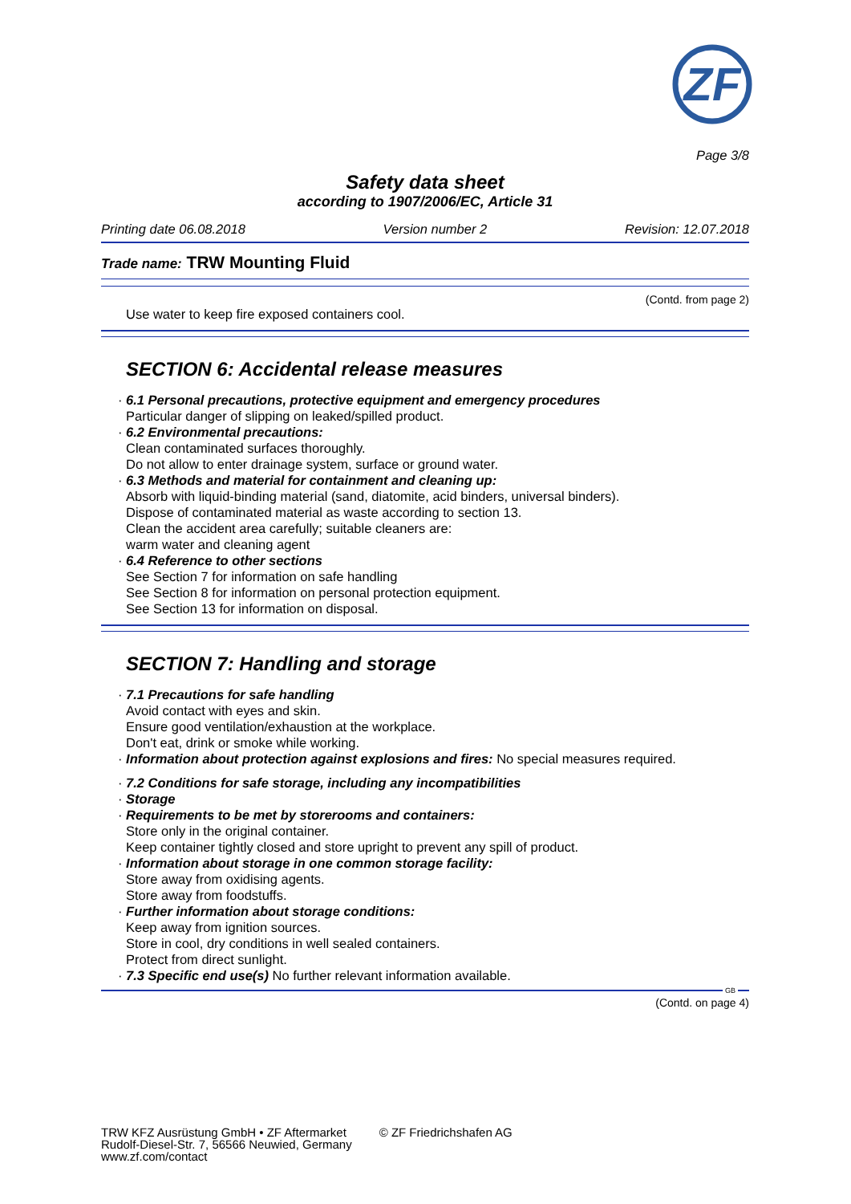ZF
Page 3/8
Safety data sheet
according to 1907/2006/EC, Article 31
Printing date 06.08.2018 Version number 2 Revision: 12.07.2018
Trade name: TRW Mounting Fluid
(Contd. from page 2)
Use water to keep fire exposed containers cool.
SECTION 6: Accidental release measures
· 6.1 Personal precautions, protective equipment and emergency procedures
Particular danger of slipping on leaked/spilled product.
· 6.2 Environmental precautions:
Clean contaminated surfaces thoroughly.
Do not allow to enter drainage system, surface or ground water.
· 6.3 Methods and material for containment and cleaning up:
Absorb with liquid-binding material (sand, diatomite, acid binders, universal binders).
Dispose of contaminated material as waste according to section 13.
Clean the accident area carefully; suitable cleaners are:
warm water and cleaning agent
· 6.4 Reference to other sections
See Section 7 for information on safe handling
See Section 8 for information on personal protection equipment.
See Section 13 for information on disposal.
SECTION 7: Handling and storage
· 7.1 Precautions for safe handling
Avoid contact with eyes and skin.
Ensure good ventilation/exhaustion at the workplace.
Don't eat, drink or smoke while working.
· Information about protection against explosions and fires: No special measures required.
· 7.2 Conditions for safe storage, including any incompatibilities
· Storage
· Requirements to be met by storerooms and containers:
Store only in the original container.
Keep container tightly closed and store upright to prevent any spill of product.
· Information about storage in one common storage facility:
Store away from oxidising agents.
Store away from foodstuffs.
· Further information about storage conditions:
Keep away from ignition sources.
Store in cool, dry conditions in well sealed containers.
Protect from direct sunlight.
· 7.3 Specific end use(s) No further relevant information available.
GB
(Contd. on page 4)
TRW KFZ Ausrüstung GmbH • ZF Aftermarket
Rudolf-Diesel-Str. 7, 56566 Neuwied, Germany
www.zf.com/contact
© ZF Friedrichshafen AG